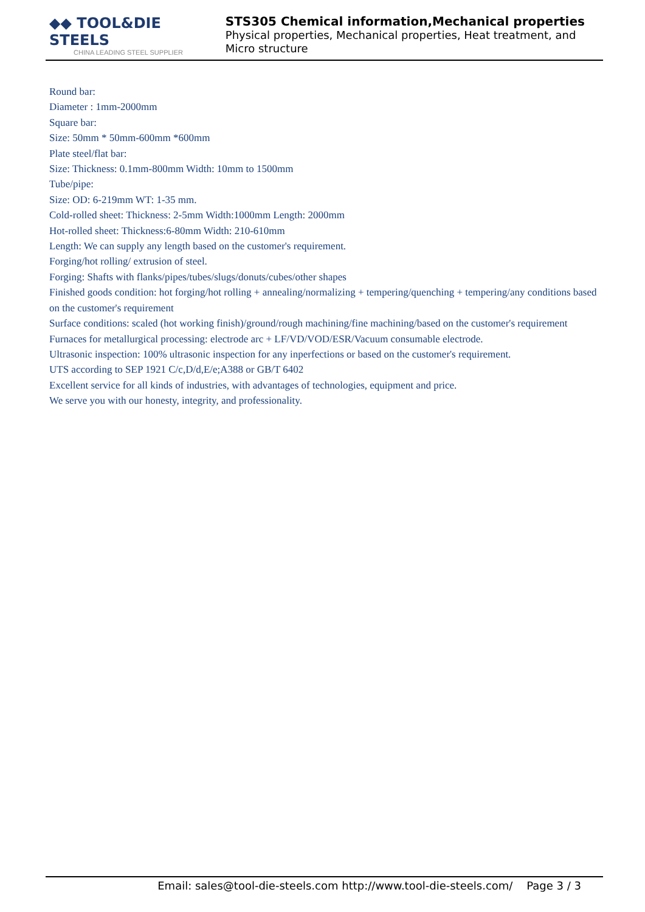◆◆ TOOL&DIE STEELS
CHINA LEADING STEEL SUPPLIER
STS305 Chemical information,Mechanical properties
Physical properties, Mechanical properties, Heat treatment, and Micro structure
Round bar:
Diameter : 1mm-2000mm
Square bar:
Size: 50mm * 50mm-600mm *600mm
Plate steel/flat bar:
Size: Thickness: 0.1mm-800mm Width: 10mm to 1500mm
Tube/pipe:
Size: OD: 6-219mm WT: 1-35 mm.
Cold-rolled sheet: Thickness: 2-5mm Width:1000mm Length: 2000mm
Hot-rolled sheet: Thickness:6-80mm Width: 210-610mm
Length: We can supply any length based on the customer's requirement.
Forging/hot rolling/ extrusion of steel.
Forging: Shafts with flanks/pipes/tubes/slugs/donuts/cubes/other shapes
Finished goods condition: hot forging/hot rolling + annealing/normalizing + tempering/quenching + tempering/any conditions based on the customer's requirement
Surface conditions: scaled (hot working finish)/ground/rough machining/fine machining/based on the customer's requirement
Furnaces for metallurgical processing: electrode arc + LF/VD/VOD/ESR/Vacuum consumable electrode.
Ultrasonic inspection: 100% ultrasonic inspection for any inperfections or based on the customer's requirement.
UTS according to SEP 1921 C/c,D/d,E/e;A388 or GB/T 6402
Excellent service for all kinds of industries, with advantages of technologies, equipment and price.
We serve you with our honesty, integrity, and professionality.
Email: sales@tool-die-steels.com http://www.tool-die-steels.com/ Page 3 / 3